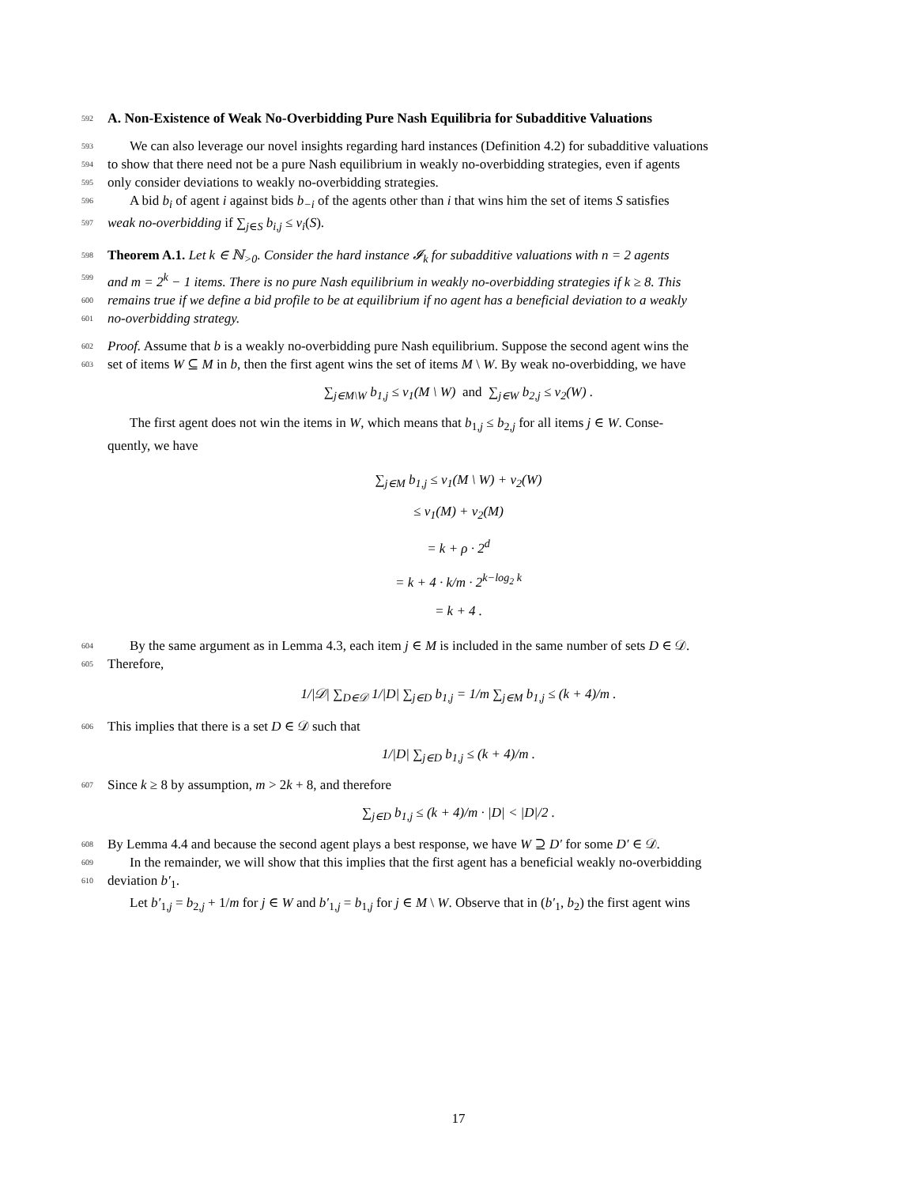592
A. Non-Existence of Weak No-Overbidding Pure Nash Equilibria for Subadditive Valuations
593 We can also leverage our novel insights regarding hard instances (Definition 4.2) for subadditive valuations
594 to show that there need not be a pure Nash equilibrium in weakly no-overbidding strategies, even if agents
595 only consider deviations to weakly no-overbidding strategies.
596 A bid b<sub>i</sub> of agent i against bids b<sub>−i</sub> of the agents other than i that wins him the set of items S satisfies
597 weak no-overbidding if ∑<sub>j∈S</sub> b<sub>i,j</sub> ≤ v<sub>i</sub>(S).
598 Theorem A.1. Let k ∈ ℕ<sub>>0</sub>. Consider the hard instance 𝓘<sub>k</sub> for subadditive valuations with n = 2 agents
599 and m = 2<sup>k</sup> − 1 items. There is no pure Nash equilibrium in weakly no-overbidding strategies if k ≥ 8. This
600 remains true if we define a bid profile to be at equilibrium if no agent has a beneficial deviation to a weakly
601 no-overbidding strategy.
602 Proof. Assume that b is a weakly no-overbidding pure Nash equilibrium. Suppose the second agent wins the
603 set of items W ⊆ M in b, then the first agent wins the set of items M \ W. By weak no-overbidding, we have
∑<sub>j∈M\W</sub> b<sub>1,j</sub> ≤ v<sub>1</sub>(M \ W) and ∑<sub>j∈W</sub> b<sub>2,j</sub> ≤ v<sub>2</sub>(W) .
The first agent does not win the items in W, which means that b<sub>1,j</sub> ≤ b<sub>2,j</sub> for all items j ∈ W. Conse-
quently, we have
∑<sub>j∈M</sub> b<sub>1,j</sub> ≤ v<sub>1</sub>(M \ W) + v<sub>2</sub>(W)
≤ v<sub>1</sub>(M) + v<sub>2</sub>(M)
= k + ρ · 2<sup>d</sup>
= k + 4 · k/m · 2<sup>k−log<sub>2</sub> k</sup>
= k + 4 .
604 By the same argument as in Lemma 4.3, each item j ∈ M is included in the same number of sets D ∈ 𝒟.
605 Therefore,
1/|𝒟| ∑<sub>D∈𝒟</sub> 1/|D| ∑<sub>j∈D</sub> b<sub>1,j</sub> = 1/m ∑<sub>j∈M</sub> b<sub>1,j</sub> ≤ (k + 4)/m .
606 This implies that there is a set D ∈ 𝒟 such that
1/|D| ∑<sub>j∈D</sub> b<sub>1,j</sub> ≤ (k + 4)/m .
607 Since k ≥ 8 by assumption, m > 2k + 8, and therefore
∑<sub>j∈D</sub> b<sub>1,j</sub> ≤ (k + 4)/m · |D| < |D|/2 .
608 By Lemma 4.4 and because the second agent plays a best response, we have W ⊇ D′ for some D′ ∈ 𝒟.
609 In the remainder, we will show that this implies that the first agent has a beneficial weakly no-overbidding
610 deviation b′<sub>1</sub>.
Let b′<sub>1,j</sub> = b<sub>2,j</sub> + 1/m for j ∈ W and b′<sub>1,j</sub> = b<sub>1,j</sub> for j ∈ M \ W. Observe that in (b′<sub>1</sub>, b<sub>2</sub>) the first agent wins
17